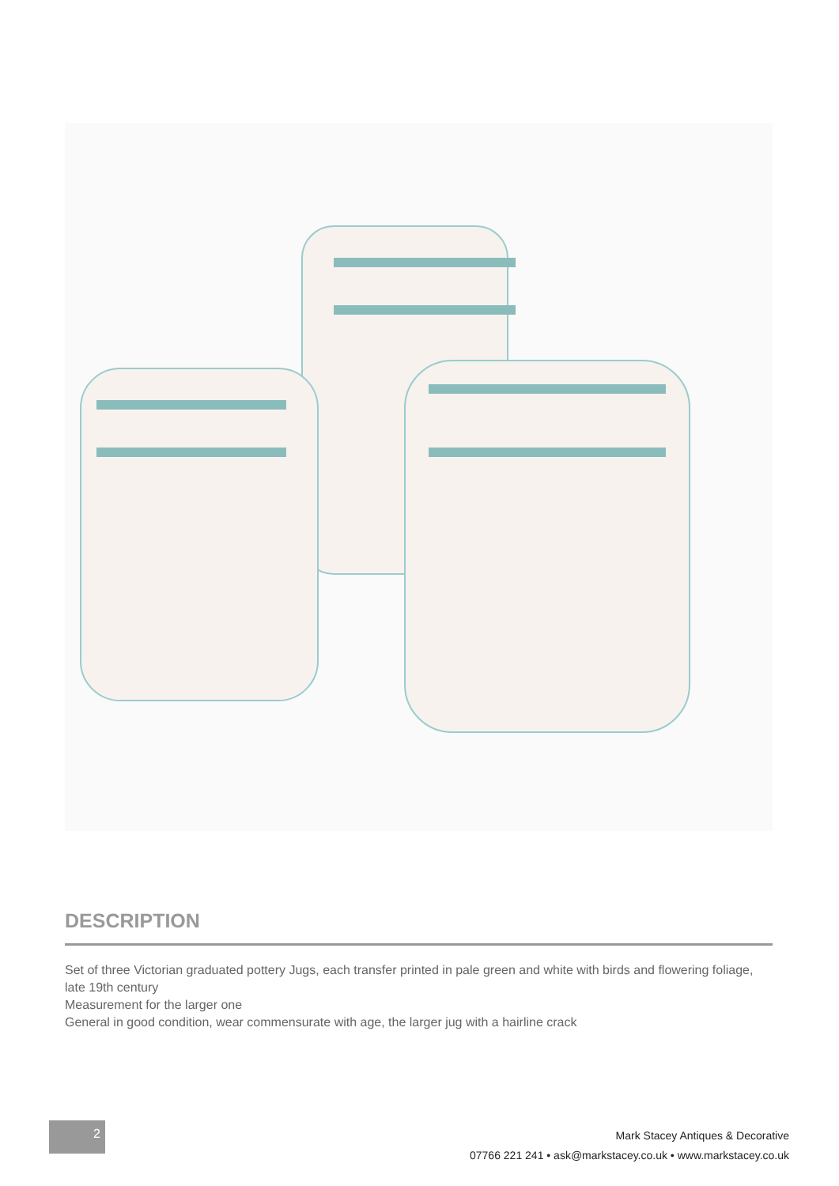DESCRIPTION
Set of three Victorian graduated pottery Jugs, each transfer printed in pale green and white with birds and flowering foliage, late 19th century
Measurement for the larger one
General in good condition, wear commensurate with age, the larger jug with a hairline crack
2
Mark Stacey Antiques & Decorative
07766 221 241 • ask@markstacey.co.uk • www.markstacey.co.uk